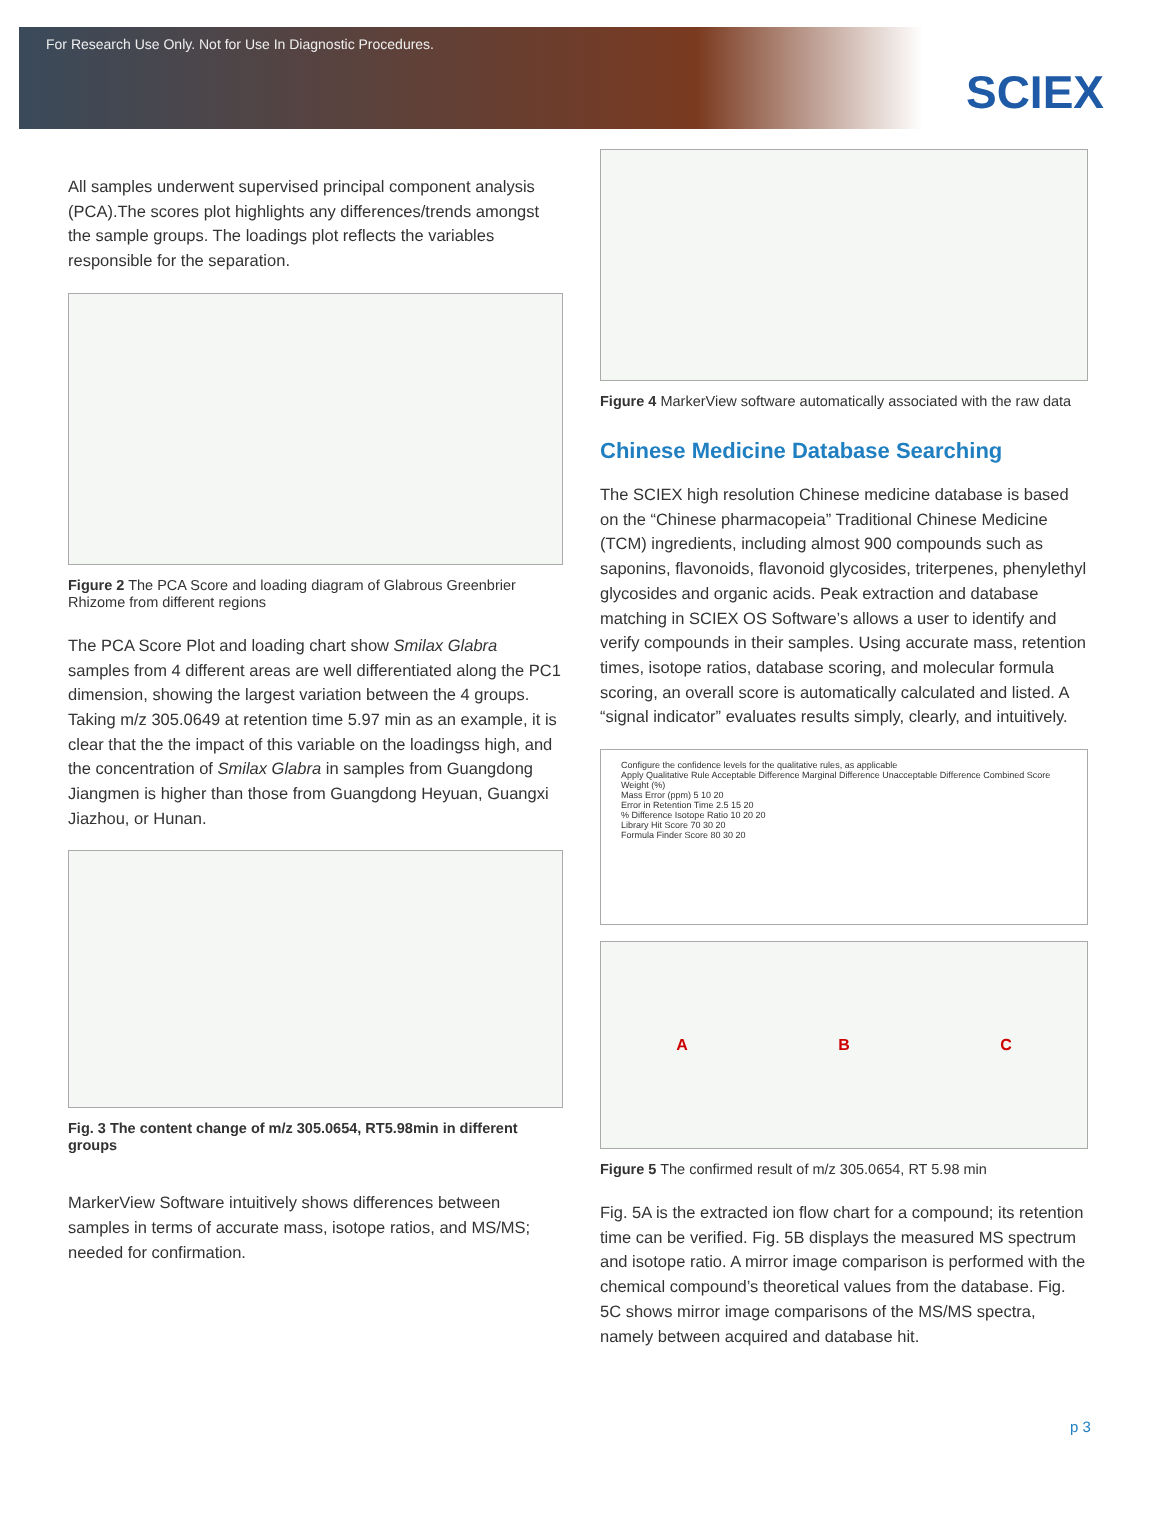For Research Use Only. Not for Use In Diagnostic Procedures.
SCIEX
All samples underwent supervised principal component analysis (PCA).The scores plot highlights any differences/trends amongst the sample groups. The loadings plot reflects the variables responsible for the separation.
Figure 2 The PCA Score and loading diagram of Glabrous Greenbrier Rhizome from different regions
The PCA Score Plot and loading chart show Smilax Glabra samples from 4 different areas are well differentiated along the PC1 dimension, showing the largest variation between the 4 groups. Taking m/z 305.0649 at retention time 5.97 min as an example, it is clear that the the impact of this variable on the loadingss high, and the concentration of Smilax Glabra in samples from Guangdong Jiangmen is higher than those from Guangdong Heyuan, Guangxi Jiazhou, or Hunan.
Fig. 3 The content change of m/z 305.0654, RT5.98min in different groups
MarkerView Software intuitively shows differences between samples in terms of accurate mass, isotope ratios, and MS/MS; needed for confirmation.
Figure 4 MarkerView software automatically associated with the raw data
Chinese Medicine Database Searching
The SCIEX high resolution Chinese medicine database is based on the “Chinese pharmacopeia” Traditional Chinese Medicine (TCM) ingredients, including almost 900 compounds such as saponins, flavonoids, flavonoid glycosides, triterpenes, phenylethyl glycosides and organic acids. Peak extraction and database matching in SCIEX OS Software’s allows a user to identify and verify compounds in their samples. Using accurate mass, retention times, isotope ratios, database scoring, and molecular formula scoring, an overall score is automatically calculated and listed. A “signal indicator” evaluates results simply, clearly, and intuitively.
Configure the confidence levels for the qualitative rules, as applicable
Apply Qualitative Rule Acceptable Difference Marginal Difference Unacceptable Difference Combined Score Weight (%)
Mass Error (ppm) 5 10 20
Error in Retention Time 2.5 15 20
% Difference Isotope Ratio 10 20 20
Library Hit Score 70 30 20
Formula Finder Score 80 30 20
A B C
Figure 5 The confirmed result of m/z 305.0654, RT 5.98 min
Fig. 5A is the extracted ion flow chart for a compound; its retention time can be verified. Fig. 5B displays the measured MS spectrum and isotope ratio. A mirror image comparison is performed with the chemical compound’s theoretical values from the database. Fig. 5C shows mirror image comparisons of the MS/MS spectra, namely between acquired and database hit.
p 3